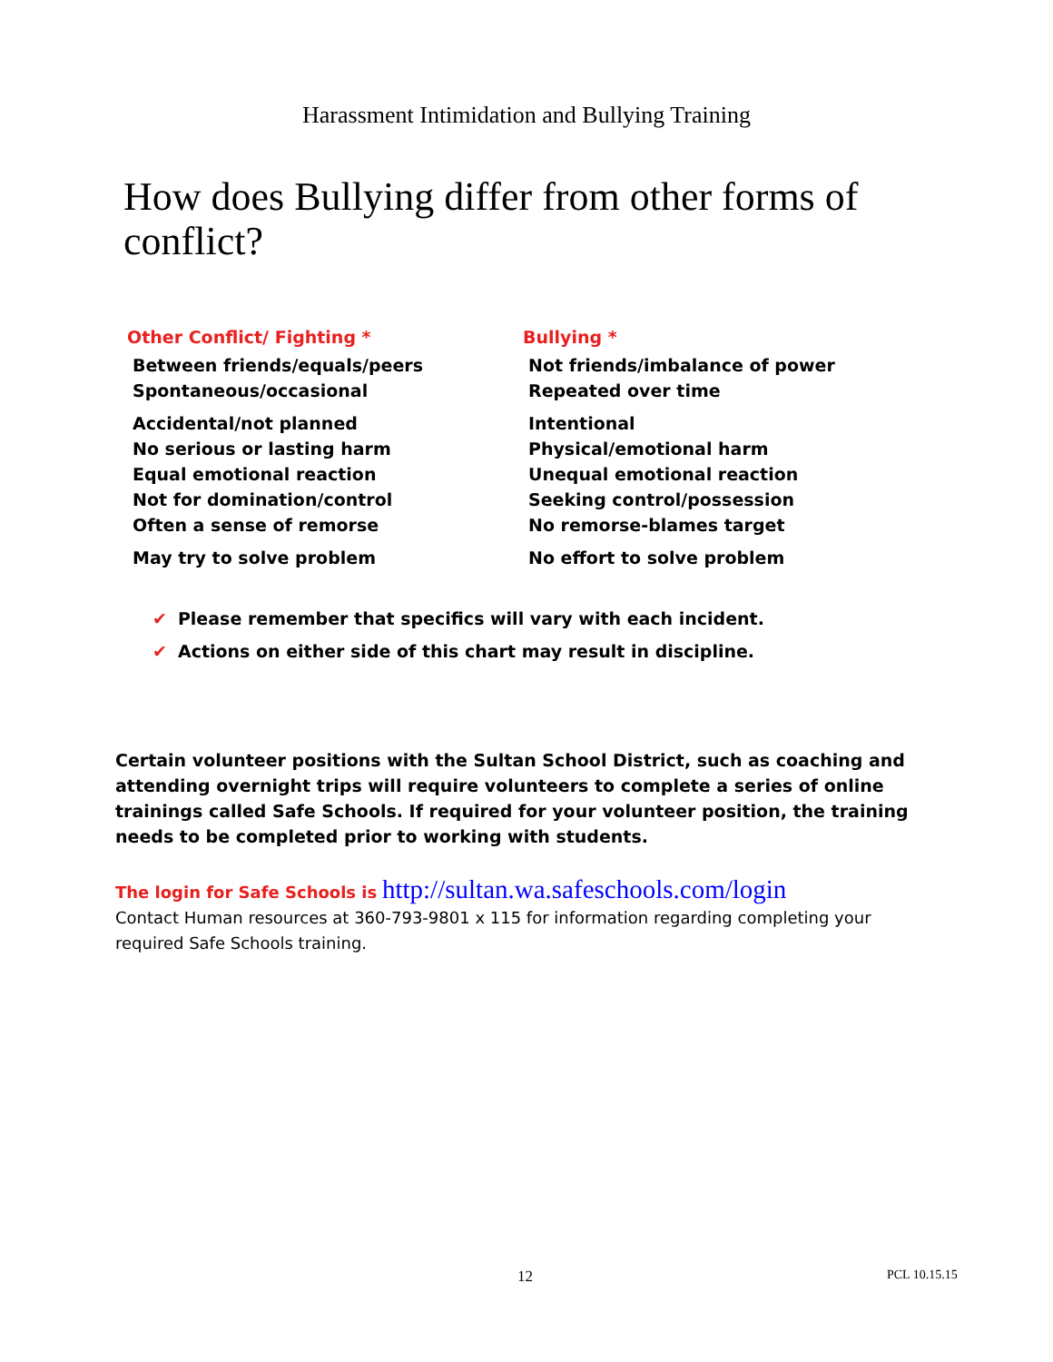Harassment Intimidation and Bullying Training
How does Bullying differ from other forms of conflict?
| Other Conflict/ Fighting * | Bullying * |
| --- | --- |
| Between friends/equals/peers | Not friends/imbalance of power |
| Spontaneous/occasional | Repeated over time |
| Accidental/not planned | Intentional |
| No serious or lasting harm | Physical/emotional harm |
| Equal emotional reaction | Unequal emotional reaction |
| Not for domination/control | Seeking control/possession |
| Often a sense of remorse | No remorse-blames target |
| May try to solve problem | No effort to solve problem |
✔ Please remember that specifics will vary with each incident.
✔ Actions on either side of this chart may result in discipline.
Certain volunteer positions with the Sultan School District, such as coaching and attending overnight trips will require volunteers to complete a series of online trainings called Safe Schools. If required for your volunteer position, the training needs to be completed prior to working with students.
The login for Safe Schools is http://sultan.wa.safeschools.com/login
Contact Human resources at 360-793-9801 x 115 for information regarding completing your required Safe Schools training.
12 PCL 10.15.15